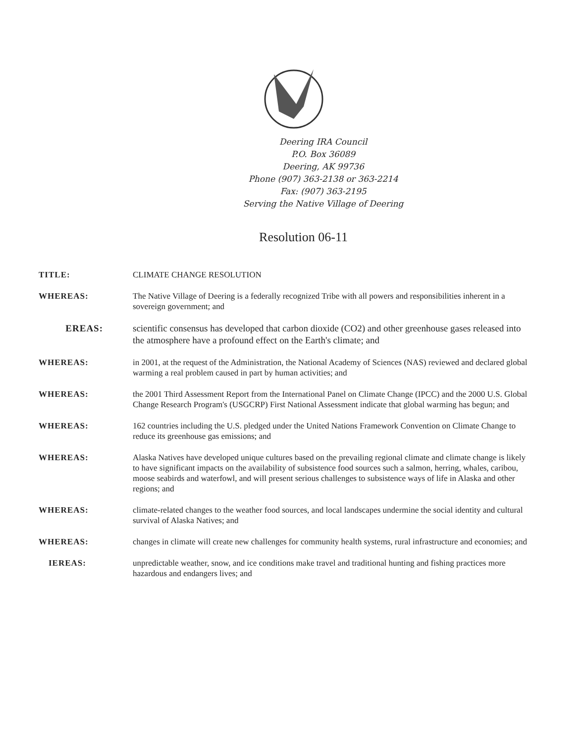Deering IRA Council
P.O. Box 36089
Deering, AK 99736
Phone (907) 363-2138 or 363-2214
Fax: (907) 363-2195
Serving the Native Village of Deering
Resolution 06-11
TITLE: CLIMATE CHANGE RESOLUTION
WHEREAS: The Native Village of Deering is a federally recognized Tribe with all powers and responsibilities inherent in a sovereign government; and
EREAS: scientific consensus has developed that carbon dioxide (CO2) and other greenhouse gases released into the atmosphere have a profound effect on the Earth's climate; and
WHEREAS: in 2001, at the request of the Administration, the National Academy of Sciences (NAS) reviewed and declared global warming a real problem caused in part by human activities; and
WHEREAS: the 2001 Third Assessment Report from the International Panel on Climate Change (IPCC) and the 2000 U.S. Global Change Research Program's (USGCRP) First National Assessment indicate that global warming has begun; and
WHEREAS: 162 countries including the U.S. pledged under the United Nations Framework Convention on Climate Change to reduce its greenhouse gas emissions; and
WHEREAS: Alaska Natives have developed unique cultures based on the prevailing regional climate and climate change is likely to have significant impacts on the availability of subsistence food sources such a salmon, herring, whales, caribou, moose seabirds and waterfowl, and will present serious challenges to subsistence ways of life in Alaska and other regions; and
WHEREAS: climate-related changes to the weather food sources, and local landscapes undermine the social identity and cultural survival of Alaska Natives; and
WHEREAS: changes in climate will create new challenges for community health systems, rural infrastructure and economies; and
IEREAS: unpredictable weather, snow, and ice conditions make travel and traditional hunting and fishing practices more hazardous and endangers lives; and